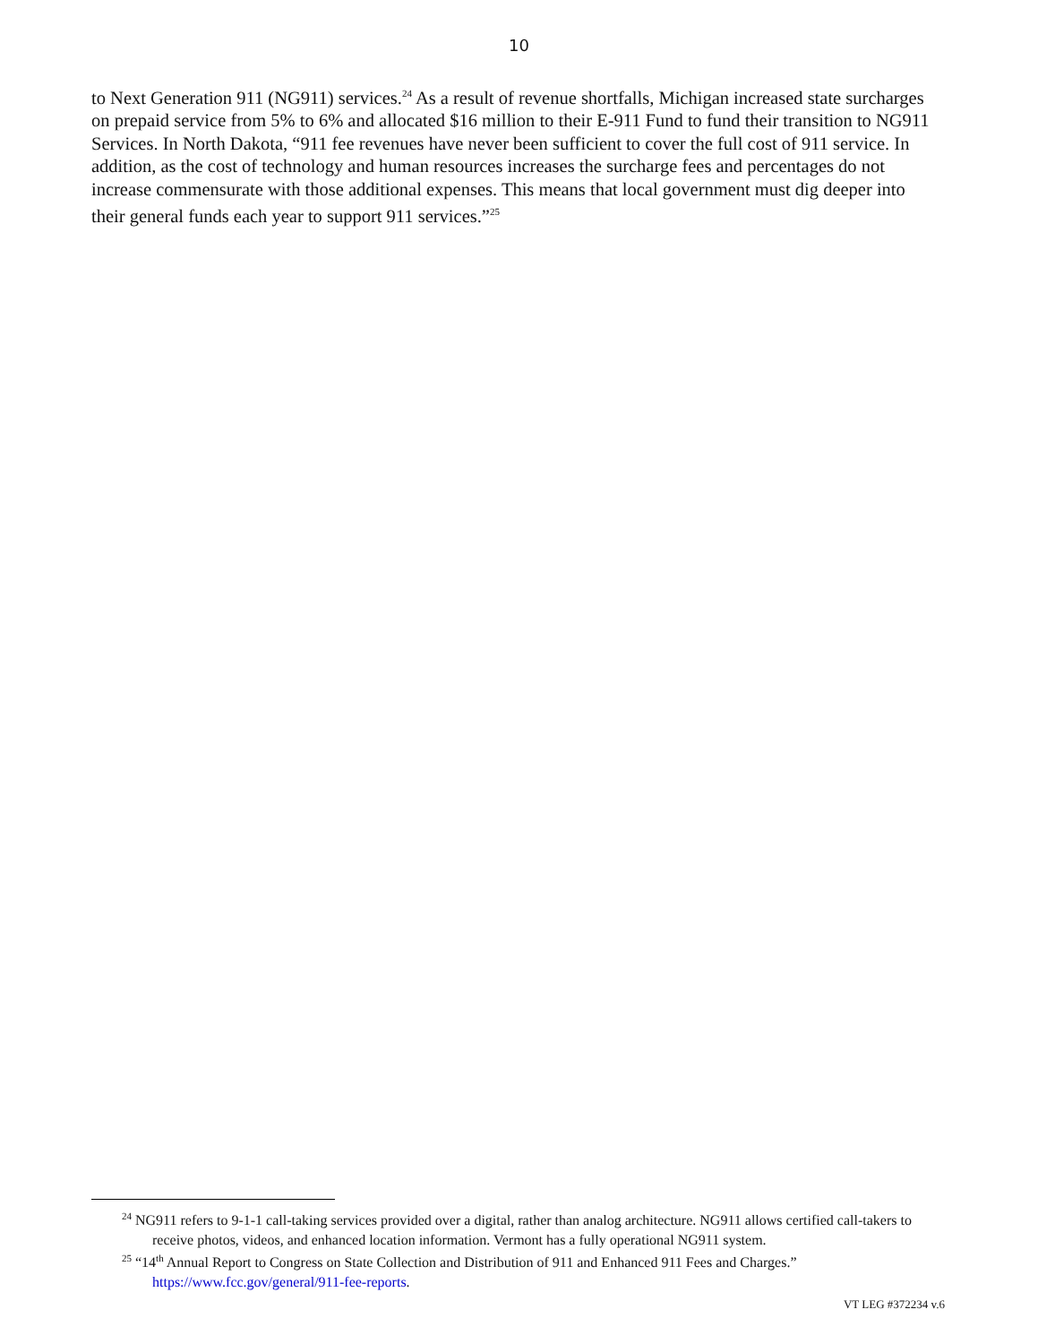10
to Next Generation 911 (NG911) services.<sup>24</sup> As a result of revenue shortfalls, Michigan increased state surcharges on prepaid service from 5% to 6% and allocated $16 million to their E-911 Fund to fund their transition to NG911 Services. In North Dakota, “911 fee revenues have never been sufficient to cover the full cost of 911 service. In addition, as the cost of technology and human resources increases the surcharge fees and percentages do not increase commensurate with those additional expenses. This means that local government must dig deeper into their general funds each year to support 911 services.”<sup>25</sup>
<sup>24</sup> NG911 refers to 9-1-1 call-taking services provided over a digital, rather than analog architecture. NG911 allows certified call-takers to receive photos, videos, and enhanced location information. Vermont has a fully operational NG911 system.
<sup>25</sup> “14<sup>th</sup> Annual Report to Congress on State Collection and Distribution of 911 and Enhanced 911 Fees and Charges.” https://www.fcc.gov/general/911-fee-reports.
VT LEG #372234 v.6